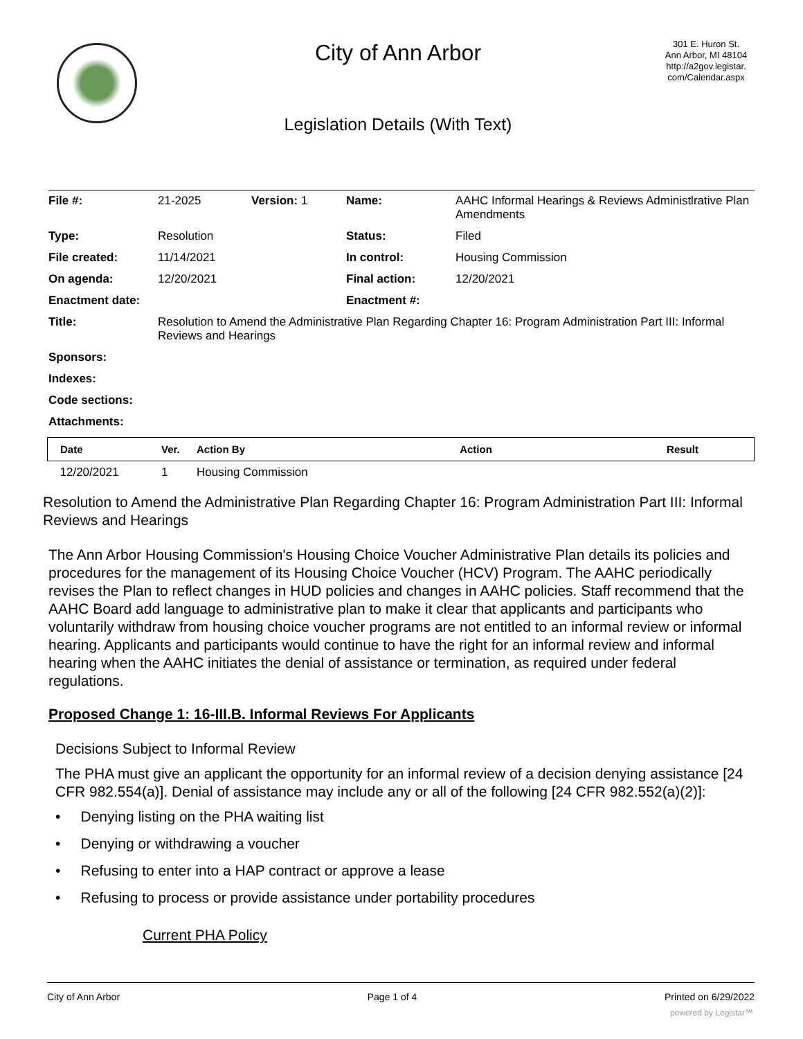City of Ann Arbor
Legislation Details (With Text)
301 E. Huron St.
Ann Arbor, MI 48104
http://a2gov.legistar.
com/Calendar.aspx
| File #: | 21-2025 | Version: 1 | Name: | AAHC Informal Hearings & Reviews Administlrative Plan Amendments |
| Type: | Resolution | | Status: | Filed |
| File created: | 11/14/2021 | | In control: | Housing Commission |
| On agenda: | 12/20/2021 | | Final action: | 12/20/2021 |
| Enactment date: | | | Enactment #: | |
| Title: | Resolution to Amend the Administrative Plan Regarding Chapter 16: Program Administration Part III: Informal Reviews and Hearings | | | |
| Sponsors: | | | | |
| Indexes: | | | | |
| Code sections: | | | | |
| Attachments: | | | | |
| Date | Ver. | Action By | Action | Result |
| --- | --- | --- | --- | --- |
| 12/20/2021 | 1 | Housing Commission | | |
Resolution to Amend the Administrative Plan Regarding Chapter 16: Program Administration Part III: Informal Reviews and Hearings
The Ann Arbor Housing Commission's Housing Choice Voucher Administrative Plan details its policies and procedures for the management of its Housing Choice Voucher (HCV) Program. The AAHC periodically revises the Plan to reflect changes in HUD policies and changes in AAHC policies. Staff recommend that the AAHC Board add language to administrative plan to make it clear that applicants and participants who voluntarily withdraw from housing choice voucher programs are not entitled to an informal review or informal hearing. Applicants and participants would continue to have the right for an informal review and informal hearing when the AAHC initiates the denial of assistance or termination, as required under federal regulations.
Proposed Change 1: 16-III.B. Informal Reviews For Applicants
Decisions Subject to Informal Review
The PHA must give an applicant the opportunity for an informal review of a decision denying assistance [24 CFR 982.554(a)]. Denial of assistance may include any or all of the following [24 CFR 982.552(a)(2)]:
• Denying listing on the PHA waiting list
• Denying or withdrawing a voucher
• Refusing to enter into a HAP contract or approve a lease
• Refusing to process or provide assistance under portability procedures
Current PHA Policy
City of Ann Arbor Page 1 of 4 Printed on 6/29/2022
powered by Legistar™